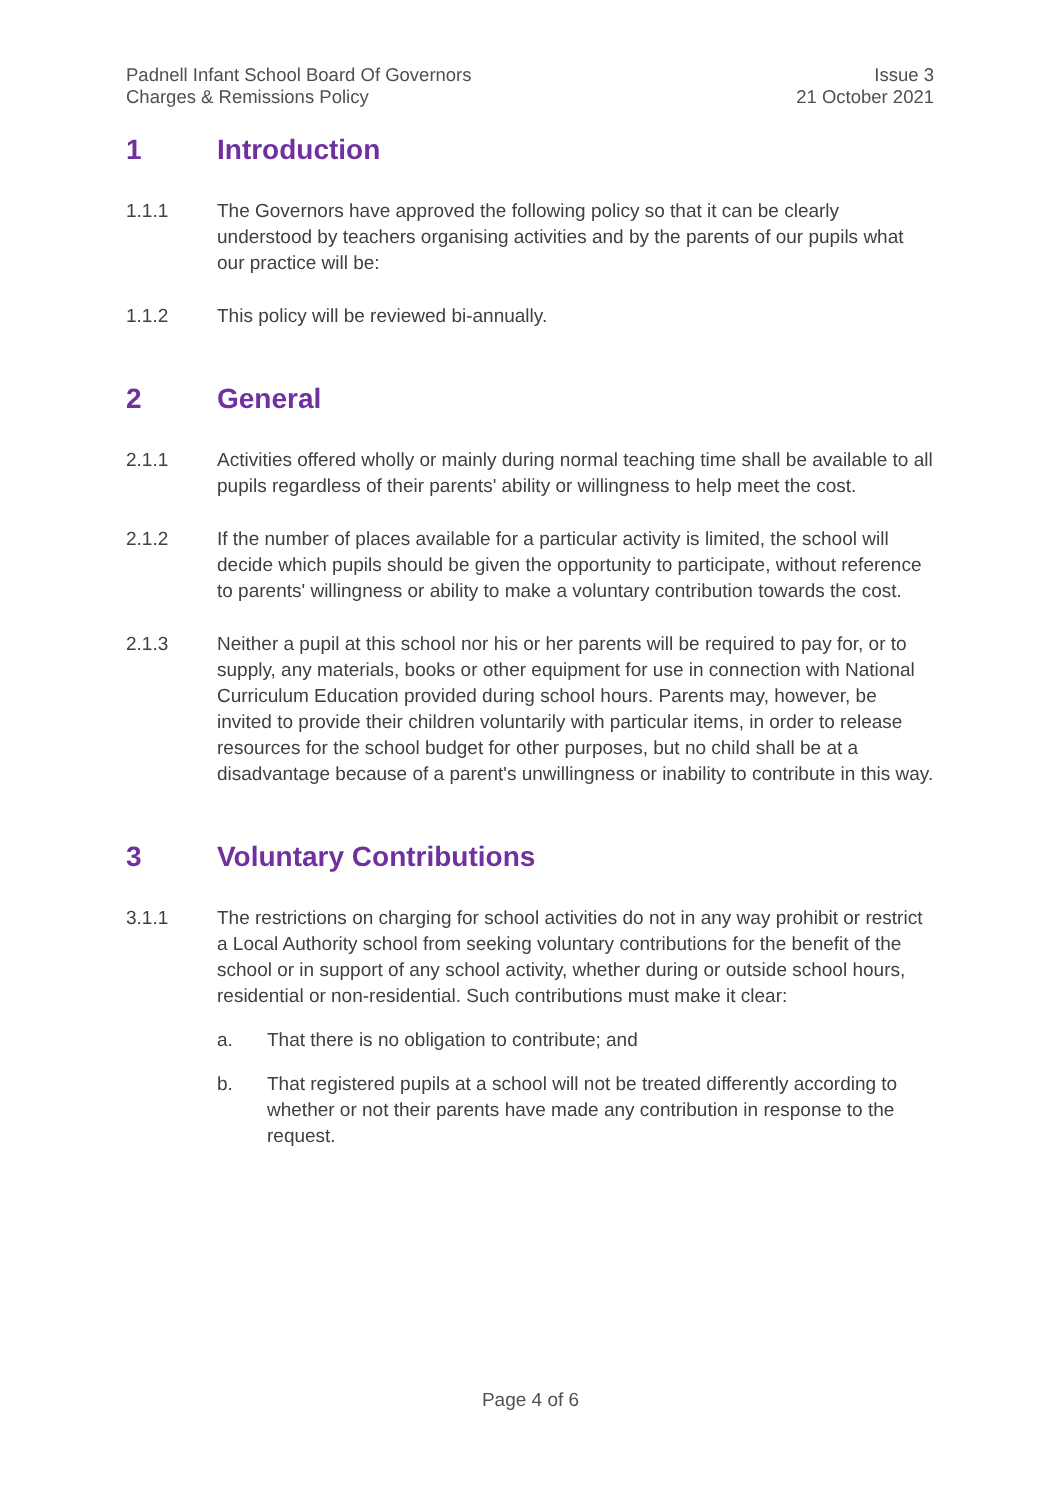Padnell Infant School Board Of Governors
Charges & Remissions Policy
Issue 3
21 October 2021
1 Introduction
1.1.1 The Governors have approved the following policy so that it can be clearly understood by teachers organising activities and by the parents of our pupils what our practice will be:
1.1.2 This policy will be reviewed bi-annually.
2 General
2.1.1 Activities offered wholly or mainly during normal teaching time shall be available to all pupils regardless of their parents' ability or willingness to help meet the cost.
2.1.2 If the number of places available for a particular activity is limited, the school will decide which pupils should be given the opportunity to participate, without reference to parents' willingness or ability to make a voluntary contribution towards the cost.
2.1.3 Neither a pupil at this school nor his or her parents will be required to pay for, or to supply, any materials, books or other equipment for use in connection with National Curriculum Education provided during school hours. Parents may, however, be invited to provide their children voluntarily with particular items, in order to release resources for the school budget for other purposes, but no child shall be at a disadvantage because of a parent's unwillingness or inability to contribute in this way.
3 Voluntary Contributions
3.1.1 The restrictions on charging for school activities do not in any way prohibit or restrict a Local Authority school from seeking voluntary contributions for the benefit of the school or in support of any school activity, whether during or outside school hours, residential or non-residential. Such contributions must make it clear:
a. That there is no obligation to contribute; and
b. That registered pupils at a school will not be treated differently according to whether or not their parents have made any contribution in response to the request.
Page 4 of 6